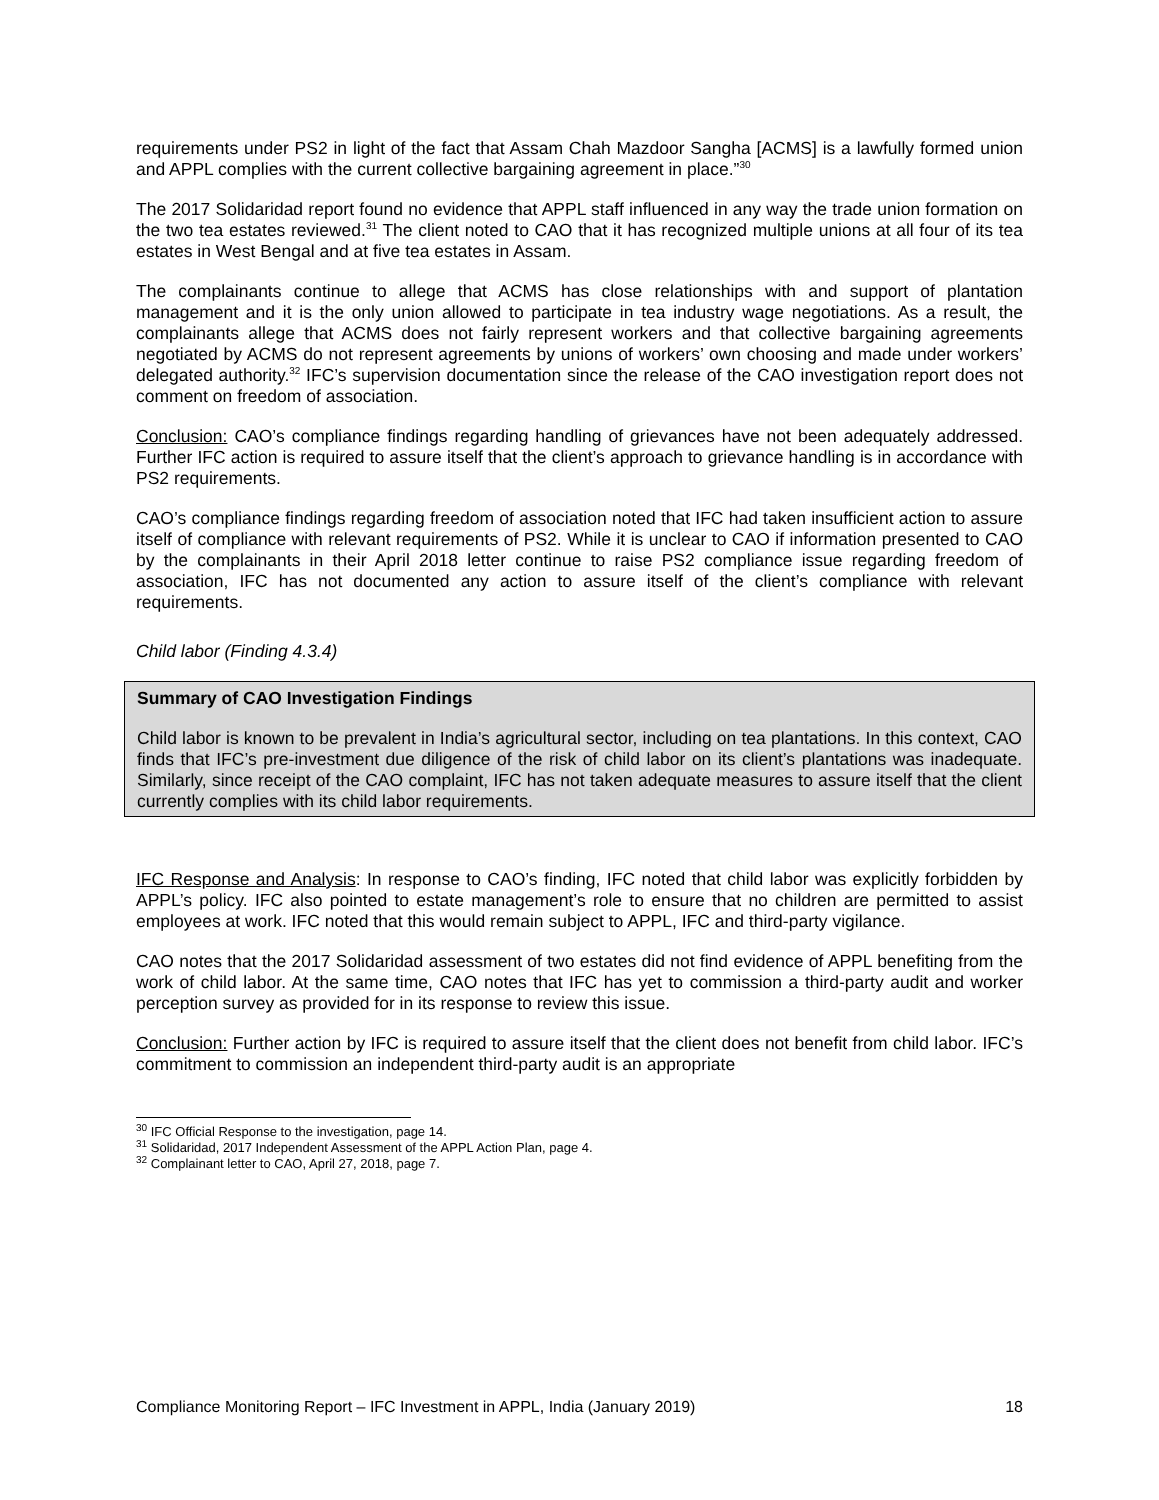requirements under PS2 in light of the fact that Assam Chah Mazdoor Sangha [ACMS] is a lawfully formed union and APPL complies with the current collective bargaining agreement in place.”<sup>30</sup>
The 2017 Solidaridad report found no evidence that APPL staff influenced in any way the trade union formation on the two tea estates reviewed.<sup>31</sup> The client noted to CAO that it has recognized multiple unions at all four of its tea estates in West Bengal and at five tea estates in Assam.
The complainants continue to allege that ACMS has close relationships with and support of plantation management and it is the only union allowed to participate in tea industry wage negotiations. As a result, the complainants allege that ACMS does not fairly represent workers and that collective bargaining agreements negotiated by ACMS do not represent agreements by unions of workers’ own choosing and made under workers’ delegated authority.<sup>32</sup> IFC’s supervision documentation since the release of the CAO investigation report does not comment on freedom of association.
Conclusion: CAO’s compliance findings regarding handling of grievances have not been adequately addressed. Further IFC action is required to assure itself that the client’s approach to grievance handling is in accordance with PS2 requirements.
CAO’s compliance findings regarding freedom of association noted that IFC had taken insufficient action to assure itself of compliance with relevant requirements of PS2. While it is unclear to CAO if information presented to CAO by the complainants in their April 2018 letter continue to raise PS2 compliance issue regarding freedom of association, IFC has not documented any action to assure itself of the client’s compliance with relevant requirements.
Child labor (Finding 4.3.4)
Summary of CAO Investigation Findings
Child labor is known to be prevalent in India’s agricultural sector, including on tea plantations. In this context, CAO finds that IFC’s pre-investment due diligence of the risk of child labor on its client’s plantations was inadequate. Similarly, since receipt of the CAO complaint, IFC has not taken adequate measures to assure itself that the client currently complies with its child labor requirements.
IFC Response and Analysis: In response to CAO’s finding, IFC noted that child labor was explicitly forbidden by APPL’s policy. IFC also pointed to estate management’s role to ensure that no children are permitted to assist employees at work. IFC noted that this would remain subject to APPL, IFC and third-party vigilance.
CAO notes that the 2017 Solidaridad assessment of two estates did not find evidence of APPL benefiting from the work of child labor. At the same time, CAO notes that IFC has yet to commission a third-party audit and worker perception survey as provided for in its response to review this issue.
Conclusion: Further action by IFC is required to assure itself that the client does not benefit from child labor. IFC’s commitment to commission an independent third-party audit is an appropriate
<sup>30</sup> IFC Official Response to the investigation, page 14.
<sup>31</sup> Solidaridad, 2017 Independent Assessment of the APPL Action Plan, page 4.
<sup>32</sup> Complainant letter to CAO, April 27, 2018, page 7.
Compliance Monitoring Report – IFC Investment in APPL, India (January 2019) 18